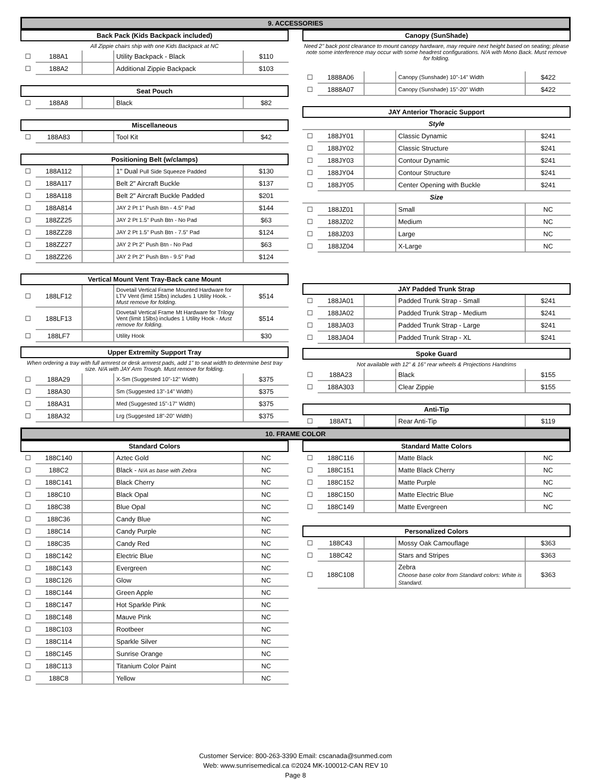9. ACCESSORIES
Back Pack (Kids Backpack included)
All Zippie chairs ship with one Kids Backpack at NC
| ☐ | 188A1 | | Utility Backpack - Black | $110 |
| ☐ | 188A2 | | Additional Zippie Backpack | $103 |
Seat Pouch
| ☐ | 188A8 | | Black | $82 |
Miscellaneous
| ☐ | 188A83 | | Tool Kit | $42 |
Positioning Belt (w/clamps)
| ☐ | 188A112 | | 1" Dual Pull Side Squeeze Padded | $130 |
| ☐ | 188A117 | | Belt 2" Aircraft Buckle | $137 |
| ☐ | 188A118 | | Belt 2" Aircraft Buckle Padded | $201 |
| ☐ | 188A814 | | JAY 2 Pt 1" Push Btn - 4.5" Pad | $144 |
| ☐ | 188ZZ25 | | JAY 2 Pt 1.5" Push Btn - No Pad | $63 |
| ☐ | 188ZZ28 | | JAY 2 Pt 1.5" Push Btn - 7.5" Pad | $124 |
| ☐ | 188ZZ27 | | JAY 2 Pt 2" Push Btn - No Pad | $63 |
| ☐ | 188ZZ26 | | JAY 2 Pt 2" Push Btn - 9.5" Pad | $124 |
Vertical Mount Vent Tray-Back cane Mount
| ☐ | 188LF12 | | Dovetail Vertical Frame Mounted Hardware for LTV Vent (limit 15lbs) includes 1 Utility Hook. - Must remove for folding. | $514 |
| ☐ | 188LF13 | | Dovetail Vertical Frame Mt Hardware for Trilogy Vent (limit 15lbs) includes 1 Utility Hook - Must remove for folding. | $514 |
| ☐ | 188LF7 | | Utility Hook | $30 |
Upper Extremity Support Tray
When ordering a tray with full armrest or desk armrest pads, add 1" to seat width to determine best tray size. N/A with JAY Arm Trough. Must remove for folding.
| ☐ | 188A29 | | X-Sm (Suggested 10"-12" Width) | $375 |
| ☐ | 188A30 | | Sm (Suggested 13"-14" Width) | $375 |
| ☐ | 188A31 | | Med (Suggested 15"-17" Width) | $375 |
| ☐ | 188A32 | | Lrg (Suggested 18"-20" Width) | $375 |
Canopy (SunShade)
Need 2" back post clearance to mount canopy hardware, may require next height based on seating; please note some interference may occur with some headrest configurations. N/A with Mono Back. Must remove for folding.
| ☐ | 1888A06 | | Canopy (Sunshade) 10"-14" Width | $422 |
| ☐ | 1888A07 | | Canopy (Sunshade) 15"-20" Width | $422 |
JAY Anterior Thoracic Support
| Style | | | | |
| ☐ | 188JY01 | | Classic Dynamic | $241 |
| ☐ | 188JY02 | | Classic Structure | $241 |
| ☐ | 188JY03 | | Contour Dynamic | $241 |
| ☐ | 188JY04 | | Contour Structure | $241 |
| ☐ | 188JY05 | | Center Opening with Buckle | $241 |
| Size | | | | |
| ☐ | 188JZ01 | | Small | NC |
| ☐ | 188JZ02 | | Medium | NC |
| ☐ | 188JZ03 | | Large | NC |
| ☐ | 188JZ04 | | X-Large | NC |
JAY Padded Trunk Strap
| ☐ | 188JA01 | | Padded Trunk Strap - Small | $241 |
| ☐ | 188JA02 | | Padded Trunk Strap - Medium | $241 |
| ☐ | 188JA03 | | Padded Trunk Strap - Large | $241 |
| ☐ | 188JA04 | | Padded Trunk Strap - XL | $241 |
Spoke Guard
Not available with 12" & 16" rear wheels & Projections Handrims
| ☐ | 188A23 | | Black | $155 |
| ☐ | 188A303 | | Clear Zippie | $155 |
Anti-Tip
| ☐ | 188AT1 | | Rear Anti-Tip | $119 |
10. FRAME COLOR
Standard Colors
| ☐ | 188C140 | | Aztec Gold | NC |
| ☐ | 188C2 | | Black - N/A as base with Zebra | NC |
| ☐ | 188C141 | | Black Cherry | NC |
| ☐ | 188C10 | | Black Opal | NC |
| ☐ | 188C38 | | Blue Opal | NC |
| ☐ | 188C36 | | Candy Blue | NC |
| ☐ | 188C14 | | Candy Purple | NC |
| ☐ | 188C35 | | Candy Red | NC |
| ☐ | 188C142 | | Electric Blue | NC |
| ☐ | 188C143 | | Evergreen | NC |
| ☐ | 188C126 | | Glow | NC |
| ☐ | 188C144 | | Green Apple | NC |
| ☐ | 188C147 | | Hot Sparkle Pink | NC |
| ☐ | 188C148 | | Mauve Pink | NC |
| ☐ | 188C103 | | Rootbeer | NC |
| ☐ | 188C114 | | Sparkle Silver | NC |
| ☐ | 188C145 | | Sunrise Orange | NC |
| ☐ | 188C113 | | Titanium Color Paint | NC |
| ☐ | 188C8 | | Yellow | NC |
Standard Matte Colors
| ☐ | 188C116 | | Matte Black | NC |
| ☐ | 188C151 | | Matte Black Cherry | NC |
| ☐ | 188C152 | | Matte Purple | NC |
| ☐ | 188C150 | | Matte Electric Blue | NC |
| ☐ | 188C149 | | Matte Evergreen | NC |
Personalized Colors
| ☐ | 188C43 | | Mossy Oak Camouflage | $363 |
| ☐ | 188C42 | | Stars and Stripes | $363 |
| ☐ | 188C108 | | Zebra Choose base color from Standard colors: White is Standard. | $363 |
Customer Service: 800-263-3390 Email: cscanada@sunmed.com
Web: www.sunrisemedical.ca ©2024 MK-100012-CAN REV 10
Page 8